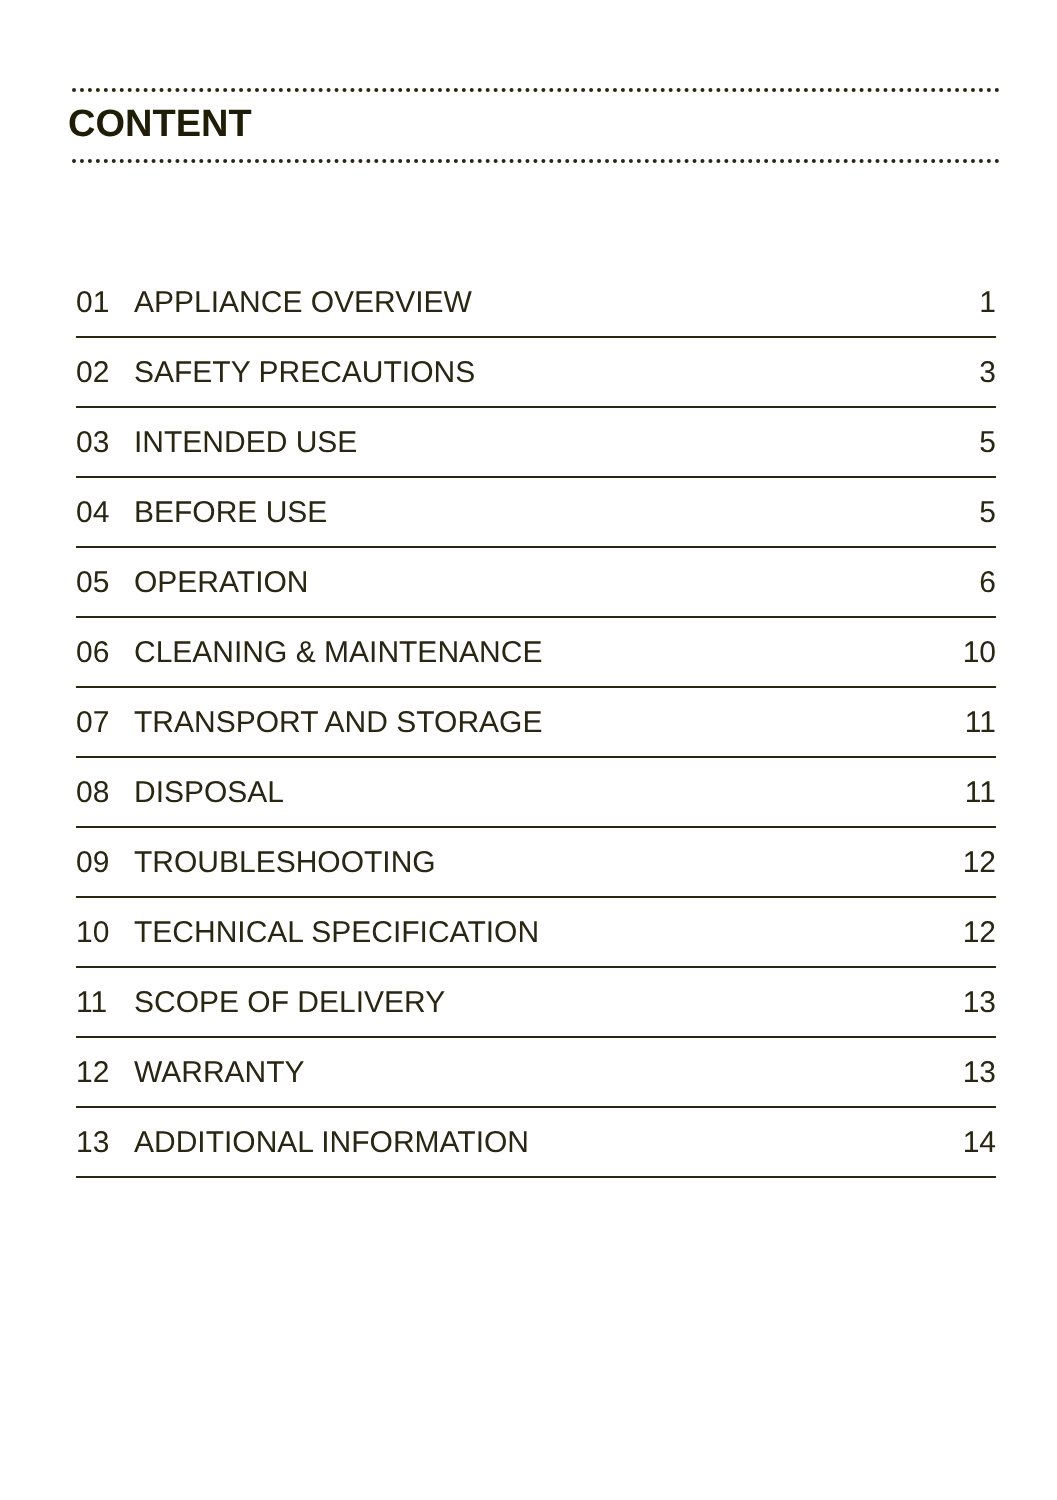CONTENT
| 01 | APPLIANCE OVERVIEW | 1 |
| 02 | SAFETY PRECAUTIONS | 3 |
| 03 | INTENDED USE | 5 |
| 04 | BEFORE USE | 5 |
| 05 | OPERATION | 6 |
| 06 | CLEANING & MAINTENANCE | 10 |
| 07 | TRANSPORT AND STORAGE | 11 |
| 08 | DISPOSAL | 11 |
| 09 | TROUBLESHOOTING | 12 |
| 10 | TECHNICAL SPECIFICATION | 12 |
| 11 | SCOPE OF DELIVERY | 13 |
| 12 | WARRANTY | 13 |
| 13 | ADDITIONAL INFORMATION | 14 |